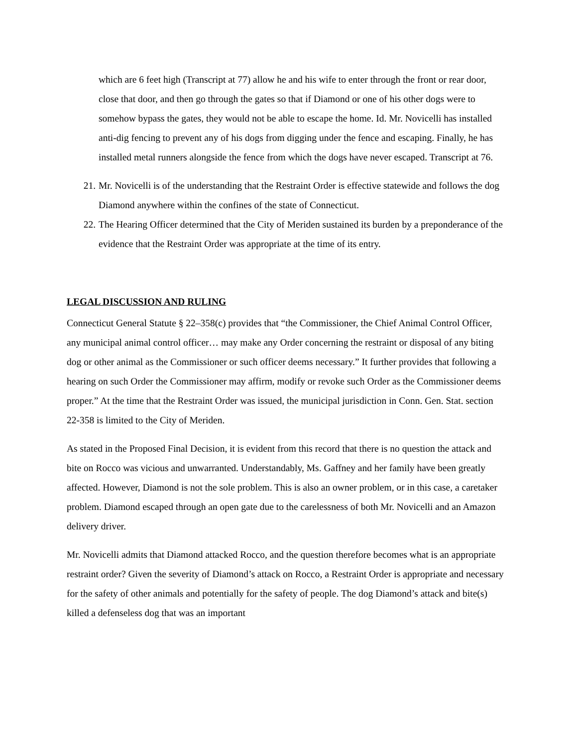which are 6 feet high (Transcript at 77) allow he and his wife to enter through the front or rear door, close that door, and then go through the gates so that if Diamond or one of his other dogs were to somehow bypass the gates, they would not be able to escape the home. Id. Mr. Novicelli has installed anti-dig fencing to prevent any of his dogs from digging under the fence and escaping. Finally, he has installed metal runners alongside the fence from which the dogs have never escaped. Transcript at 76.
21. Mr. Novicelli is of the understanding that the Restraint Order is effective statewide and follows the dog Diamond anywhere within the confines of the state of Connecticut.
22. The Hearing Officer determined that the City of Meriden sustained its burden by a preponderance of the evidence that the Restraint Order was appropriate at the time of its entry.
LEGAL DISCUSSION AND RULING
Connecticut General Statute § 22–358(c) provides that “the Commissioner, the Chief Animal Control Officer, any municipal animal control officer… may make any Order concerning the restraint or disposal of any biting dog or other animal as the Commissioner or such officer deems necessary.” It further provides that following a hearing on such Order the Commissioner may affirm, modify or revoke such Order as the Commissioner deems proper.” At the time that the Restraint Order was issued, the municipal jurisdiction in Conn. Gen. Stat. section 22-358 is limited to the City of Meriden.
As stated in the Proposed Final Decision, it is evident from this record that there is no question the attack and bite on Rocco was vicious and unwarranted. Understandably, Ms. Gaffney and her family have been greatly affected. However, Diamond is not the sole problem. This is also an owner problem, or in this case, a caretaker problem. Diamond escaped through an open gate due to the carelessness of both Mr. Novicelli and an Amazon delivery driver.
Mr. Novicelli admits that Diamond attacked Rocco, and the question therefore becomes what is an appropriate restraint order? Given the severity of Diamond’s attack on Rocco, a Restraint Order is appropriate and necessary for the safety of other animals and potentially for the safety of people. The dog Diamond’s attack and bite(s) killed a defenseless dog that was an important